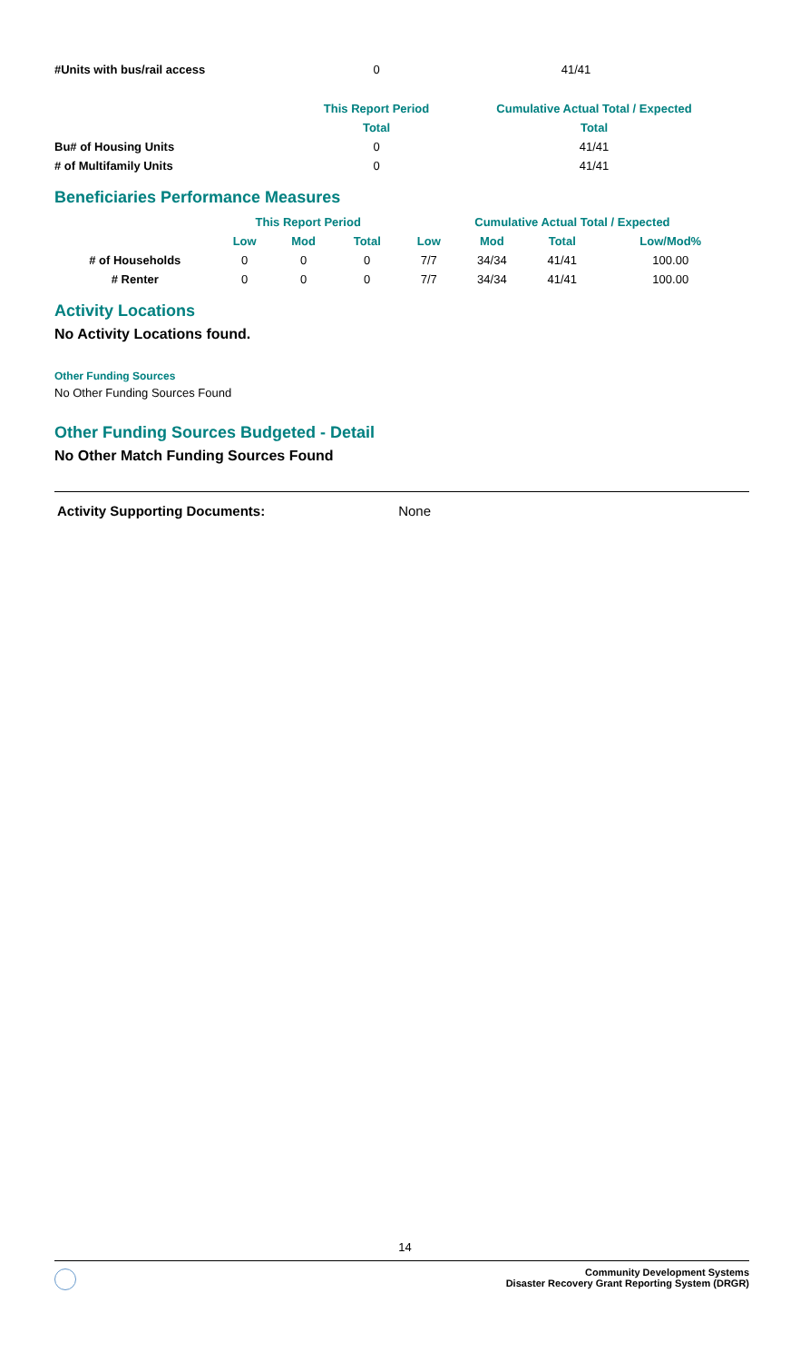| #Units with bus/rail access | 0 | 41/41 |
| | This Report Period | Cumulative Actual Total / Expected |
| --- | --- | --- |
| | Total | Total |
| Bu# of Housing Units | 0 | 41/41 |
| # of Multifamily Units | 0 | 41/41 |
Beneficiaries Performance Measures
| | This Report Period | | | Cumulative Actual Total / Expected | | | |
| --- | --- | --- | --- | --- | --- | --- | --- |
| | Low | Mod | Total | Low | Mod | Total | Low/Mod% |
| # of Households | 0 | 0 | 0 | 7/7 | 34/34 | 41/41 | 100.00 |
| # Renter | 0 | 0 | 0 | 7/7 | 34/34 | 41/41 | 100.00 |
Activity Locations
No Activity Locations found.
Other Funding Sources
No Other Funding Sources Found
Other Funding Sources Budgeted - Detail
No Other Match Funding Sources Found
Activity Supporting Documents: None
14
Community Development Systems
Disaster Recovery Grant Reporting System (DRGR)